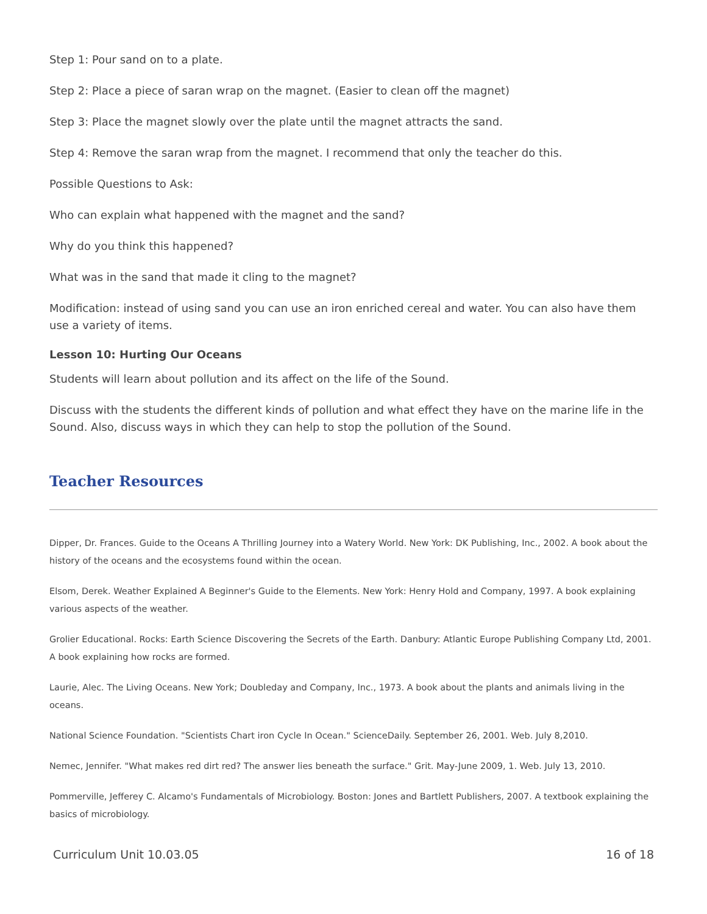Step 1: Pour sand on to a plate.
Step 2: Place a piece of saran wrap on the magnet. (Easier to clean off the magnet)
Step 3: Place the magnet slowly over the plate until the magnet attracts the sand.
Step 4: Remove the saran wrap from the magnet. I recommend that only the teacher do this.
Possible Questions to Ask:
Who can explain what happened with the magnet and the sand?
Why do you think this happened?
What was in the sand that made it cling to the magnet?
Modification: instead of using sand you can use an iron enriched cereal and water. You can also have them use a variety of items.
Lesson 10: Hurting Our Oceans
Students will learn about pollution and its affect on the life of the Sound.
Discuss with the students the different kinds of pollution and what effect they have on the marine life in the Sound. Also, discuss ways in which they can help to stop the pollution of the Sound.
Teacher Resources
Dipper, Dr. Frances. Guide to the Oceans A Thrilling Journey into a Watery World. New York: DK Publishing, Inc., 2002. A book about the history of the oceans and the ecosystems found within the ocean.
Elsom, Derek. Weather Explained A Beginner's Guide to the Elements. New York: Henry Hold and Company, 1997. A book explaining various aspects of the weather.
Grolier Educational. Rocks: Earth Science Discovering the Secrets of the Earth. Danbury: Atlantic Europe Publishing Company Ltd, 2001. A book explaining how rocks are formed.
Laurie, Alec. The Living Oceans. New York; Doubleday and Company, Inc., 1973. A book about the plants and animals living in the oceans.
National Science Foundation. "Scientists Chart iron Cycle In Ocean." ScienceDaily. September 26, 2001. Web. July 8,2010.
Nemec, Jennifer. "What makes red dirt red? The answer lies beneath the surface." Grit. May-June 2009, 1. Web. July 13, 2010.
Pommerville, Jefferey C. Alcamo's Fundamentals of Microbiology. Boston: Jones and Bartlett Publishers, 2007. A textbook explaining the basics of microbiology.
Curriculum Unit 10.03.05 16 of 18